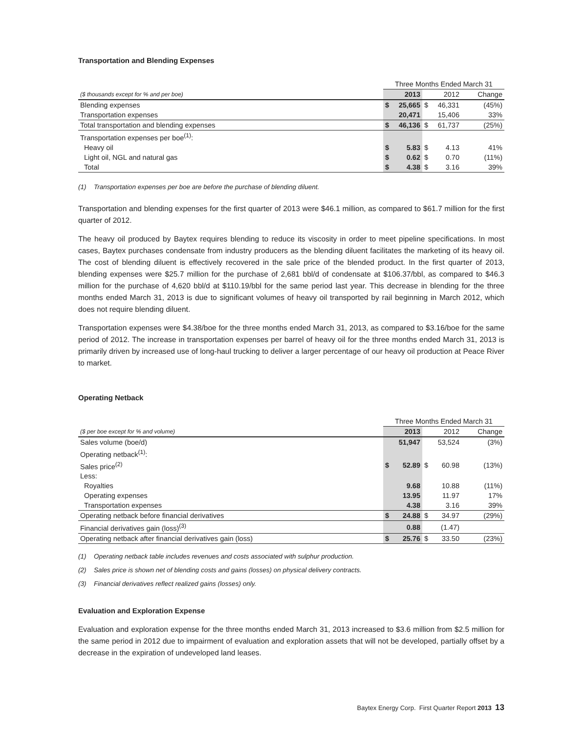Transportation and Blending Expenses
| | Three Months Ended March 31 | | | | |
| ($ thousands except for % and per boe) | 2013 | | 2012 | | Change |
| Blending expenses | $ | 25,665 | $ | 46,331 | (45%) |
| Transportation expenses | | 20,471 | | 15,406 | 33% |
| Total transportation and blending expenses | $ | 46,136 | $ | 61,737 | (25%) |
| Transportation expenses per boe<sup>(1)</sup>: | | | | | |
| Heavy oil | $ | 5.83 | $ | 4.13 | 41% |
| Light oil, NGL and natural gas | $ | 0.62 | $ | 0.70 | (11%) |
| Total | $ | 4.38 | $ | 3.16 | 39% |
(1) Transportation expenses per boe are before the purchase of blending diluent.
Transportation and blending expenses for the first quarter of 2013 were $46.1 million, as compared to $61.7 million for the first quarter of 2012.
The heavy oil produced by Baytex requires blending to reduce its viscosity in order to meet pipeline specifications. In most cases, Baytex purchases condensate from industry producers as the blending diluent facilitates the marketing of its heavy oil. The cost of blending diluent is effectively recovered in the sale price of the blended product. In the first quarter of 2013, blending expenses were $25.7 million for the purchase of 2,681 bbl/d of condensate at $106.37/bbl, as compared to $46.3 million for the purchase of 4,620 bbl/d at $110.19/bbl for the same period last year. This decrease in blending for the three months ended March 31, 2013 is due to significant volumes of heavy oil transported by rail beginning in March 2012, which does not require blending diluent.
Transportation expenses were $4.38/boe for the three months ended March 31, 2013, as compared to $3.16/boe for the same period of 2012. The increase in transportation expenses per barrel of heavy oil for the three months ended March 31, 2013 is primarily driven by increased use of long-haul trucking to deliver a larger percentage of our heavy oil production at Peace River to market.
Operating Netback
| | Three Months Ended March 31 | | | | |
| ($ per boe except for % and volume) | 2013 | | 2012 | | Change |
| Sales volume (boe/d) | | 51,947 | | 53,524 | (3%) |
| Operating netback<sup>(1)</sup>: | | | | | |
| Sales price<sup>(2)</sup> | $ | 52.89 | $ | 60.98 | (13%) |
| Less: | | | | | |
| Royalties | | 9.68 | | 10.88 | (11%) |
| Operating expenses | | 13.95 | | 11.97 | 17% |
| Transportation expenses | | 4.38 | | 3.16 | 39% |
| Operating netback before financial derivatives | $ | 24.88 | $ | 34.97 | (29%) |
| Financial derivatives gain (loss)<sup>(3)</sup> | | 0.88 | | (1.47) | |
| Operating netback after financial derivatives gain (loss) | $ | 25.76 | $ | 33.50 | (23%) |
(1) Operating netback table includes revenues and costs associated with sulphur production.
(2) Sales price is shown net of blending costs and gains (losses) on physical delivery contracts.
(3) Financial derivatives reflect realized gains (losses) only.
Evaluation and Exploration Expense
Evaluation and exploration expense for the three months ended March 31, 2013 increased to $3.6 million from $2.5 million for the same period in 2012 due to impairment of evaluation and exploration assets that will not be developed, partially offset by a decrease in the expiration of undeveloped land leases.
Baytex Energy Corp. First Quarter Report 2013 13